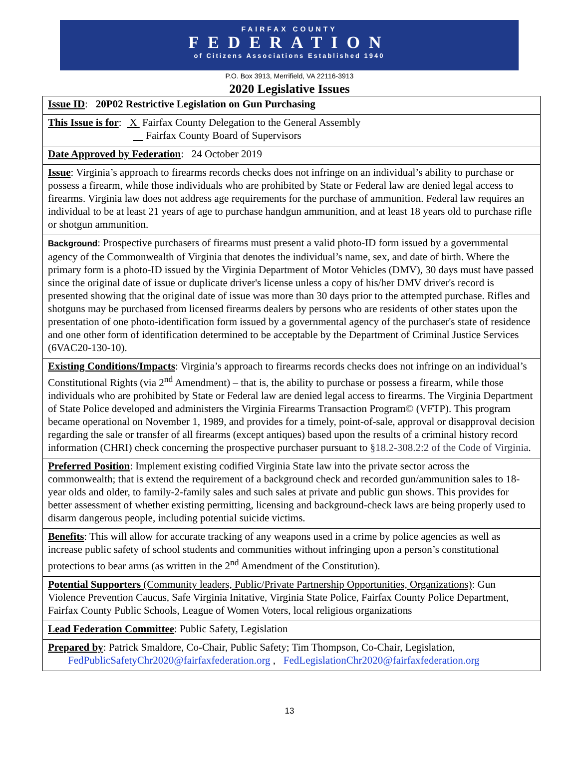FAIRFAX COUNTY
FEDERATION
of Citizens Associations Established 1940
P.O. Box 3913, Merrifield, VA 22116-3913
2020 Legislative Issues
| Issue ID : 20P02 Restrictive Legislation on Gun Purchasing |
| This Issue is for : X Fairfax County Delegation to the General Assembly Fairfax County Board of Supervisors |
| Date Approved by Federation : 24 October 2019 |
| Issue : Virginia’s approach to firearms records checks does not infringe on an individual’s ability to purchase or possess a firearm, while those individuals who are prohibited by State or Federal law are denied legal access to firearms. Virginia law does not address age requirements for the purchase of ammunition. Federal law requires an individual to be at least 21 years of age to purchase handgun ammunition, and at least 18 years old to purchase rifle or shotgun ammunition. |
| Background : Prospective purchasers of firearms must present a valid photo-ID form issued by a governmental agency of the Commonwealth of Virginia that denotes the individual’s name, sex, and date of birth. Where the primary form is a photo-ID issued by the Virginia Department of Motor Vehicles (DMV), 30 days must have passed since the original date of issue or duplicate driver's license unless a copy of his/her DMV driver's record is presented showing that the original date of issue was more than 30 days prior to the attempted purchase. Rifles and shotguns may be purchased from licensed firearms dealers by persons who are residents of other states upon the presentation of one photo-identification form issued by a governmental agency of the purchaser's state of residence and one other form of identification determined to be acceptable by the Department of Criminal Justice Services (6VAC20-130-10). |
| Existing Conditions/Impacts : Virginia’s approach to firearms records checks does not infringe on an individual’s Constitutional Rights (via 2<sup>nd</sup> Amendment) – that is, the ability to purchase or possess a firearm, while those individuals who are prohibited by State or Federal law are denied legal access to firearms. The Virginia Department of State Police developed and administers the Virginia Firearms Transaction Program© (VFTP). This program became operational on November 1, 1989, and provides for a timely, point-of-sale, approval or disapproval decision regarding the sale or transfer of all firearms (except antiques) based upon the results of a criminal history record information (CHRI) check concerning the prospective purchaser pursuant to §18.2-308.2:2 of the Code of Virginia . |
| Preferred Position : Implement existing codified Virginia State law into the private sector across the commonwealth; that is extend the requirement of a background check and recorded gun/ammunition sales to 18-year olds and older, to family-2-family sales and such sales at private and public gun shows. This provides for better assessment of whether existing permitting, licensing and background-check laws are being properly used to disarm dangerous people, including potential suicide victims. |
| Benefits : This will allow for accurate tracking of any weapons used in a crime by police agencies as well as increase public safety of school students and communities without infringing upon a person’s constitutional protections to bear arms (as written in the 2<sup>nd</sup> Amendment of the Constitution). |
| Potential Supporters (Community leaders, Public/Private Partnership Opportunities, Organizations) : Gun Violence Prevention Caucus, Safe Virginia Initative, Virginia State Police, Fairfax County Police Department, Fairfax County Public Schools, League of Women Voters, local religious organizations |
| Lead Federation Committee : Public Safety, Legislation |
| Prepared by : Patrick Smaldore, Co-Chair, Public Safety; Tim Thompson, Co-Chair, Legislation, FedPublicSafetyChr2020@fairfaxfederation.org , FedLegislationChr2020@fairfaxfederation.org |
13